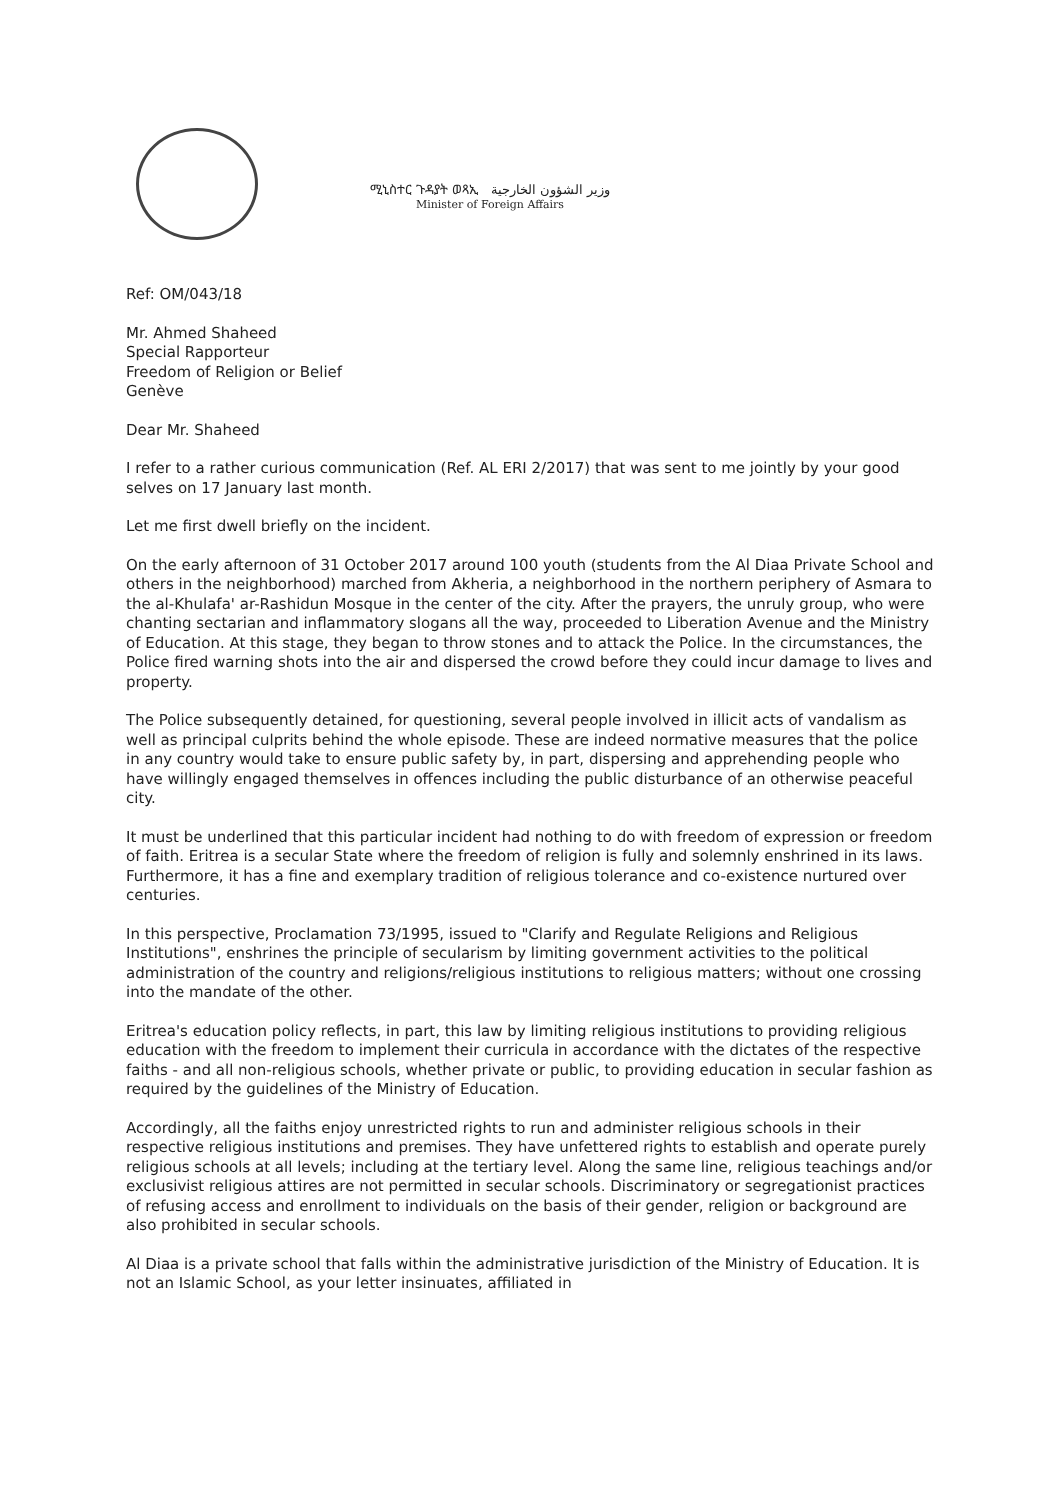ሚኒስተር ጉዳያት ወጻኢ وزير الشؤون الخارجية
Minister of Foreign Affairs
Ref: OM/043/18
Mr. Ahmed Shaheed
Special Rapporteur
Freedom of Religion or Belief
Genève
Dear Mr. Shaheed
I refer to a rather curious communication (Ref. AL ERI 2/2017) that was sent to me jointly by your good selves on 17 January last month.
Let me first dwell briefly on the incident.
On the early afternoon of 31 October 2017 around 100 youth (students from the Al Diaa Private School and others in the neighborhood) marched from Akheria, a neighborhood in the northern periphery of Asmara to the al-Khulafa' ar-Rashidun Mosque in the center of the city. After the prayers, the unruly group, who were chanting sectarian and inflammatory slogans all the way, proceeded to Liberation Avenue and the Ministry of Education. At this stage, they began to throw stones and to attack the Police. In the circumstances, the Police fired warning shots into the air and dispersed the crowd before they could incur damage to lives and property.
The Police subsequently detained, for questioning, several people involved in illicit acts of vandalism as well as principal culprits behind the whole episode. These are indeed normative measures that the police in any country would take to ensure public safety by, in part, dispersing and apprehending people who have willingly engaged themselves in offences including the public disturbance of an otherwise peaceful city.
It must be underlined that this particular incident had nothing to do with freedom of expression or freedom of faith. Eritrea is a secular State where the freedom of religion is fully and solemnly enshrined in its laws. Furthermore, it has a fine and exemplary tradition of religious tolerance and co-existence nurtured over centuries.
In this perspective, Proclamation 73/1995, issued to "Clarify and Regulate Religions and Religious Institutions", enshrines the principle of secularism by limiting government activities to the political administration of the country and religions/religious institutions to religious matters; without one crossing into the mandate of the other.
Eritrea's education policy reflects, in part, this law by limiting religious institutions to providing religious education with the freedom to implement their curricula in accordance with the dictates of the respective faiths - and all non-religious schools, whether private or public, to providing education in secular fashion as required by the guidelines of the Ministry of Education.
Accordingly, all the faiths enjoy unrestricted rights to run and administer religious schools in their respective religious institutions and premises. They have unfettered rights to establish and operate purely religious schools at all levels; including at the tertiary level. Along the same line, religious teachings and/or exclusivist religious attires are not permitted in secular schools. Discriminatory or segregationist practices of refusing access and enrollment to individuals on the basis of their gender, religion or background are also prohibited in secular schools.
Al Diaa is a private school that falls within the administrative jurisdiction of the Ministry of Education. It is not an Islamic School, as your letter insinuates, affiliated in